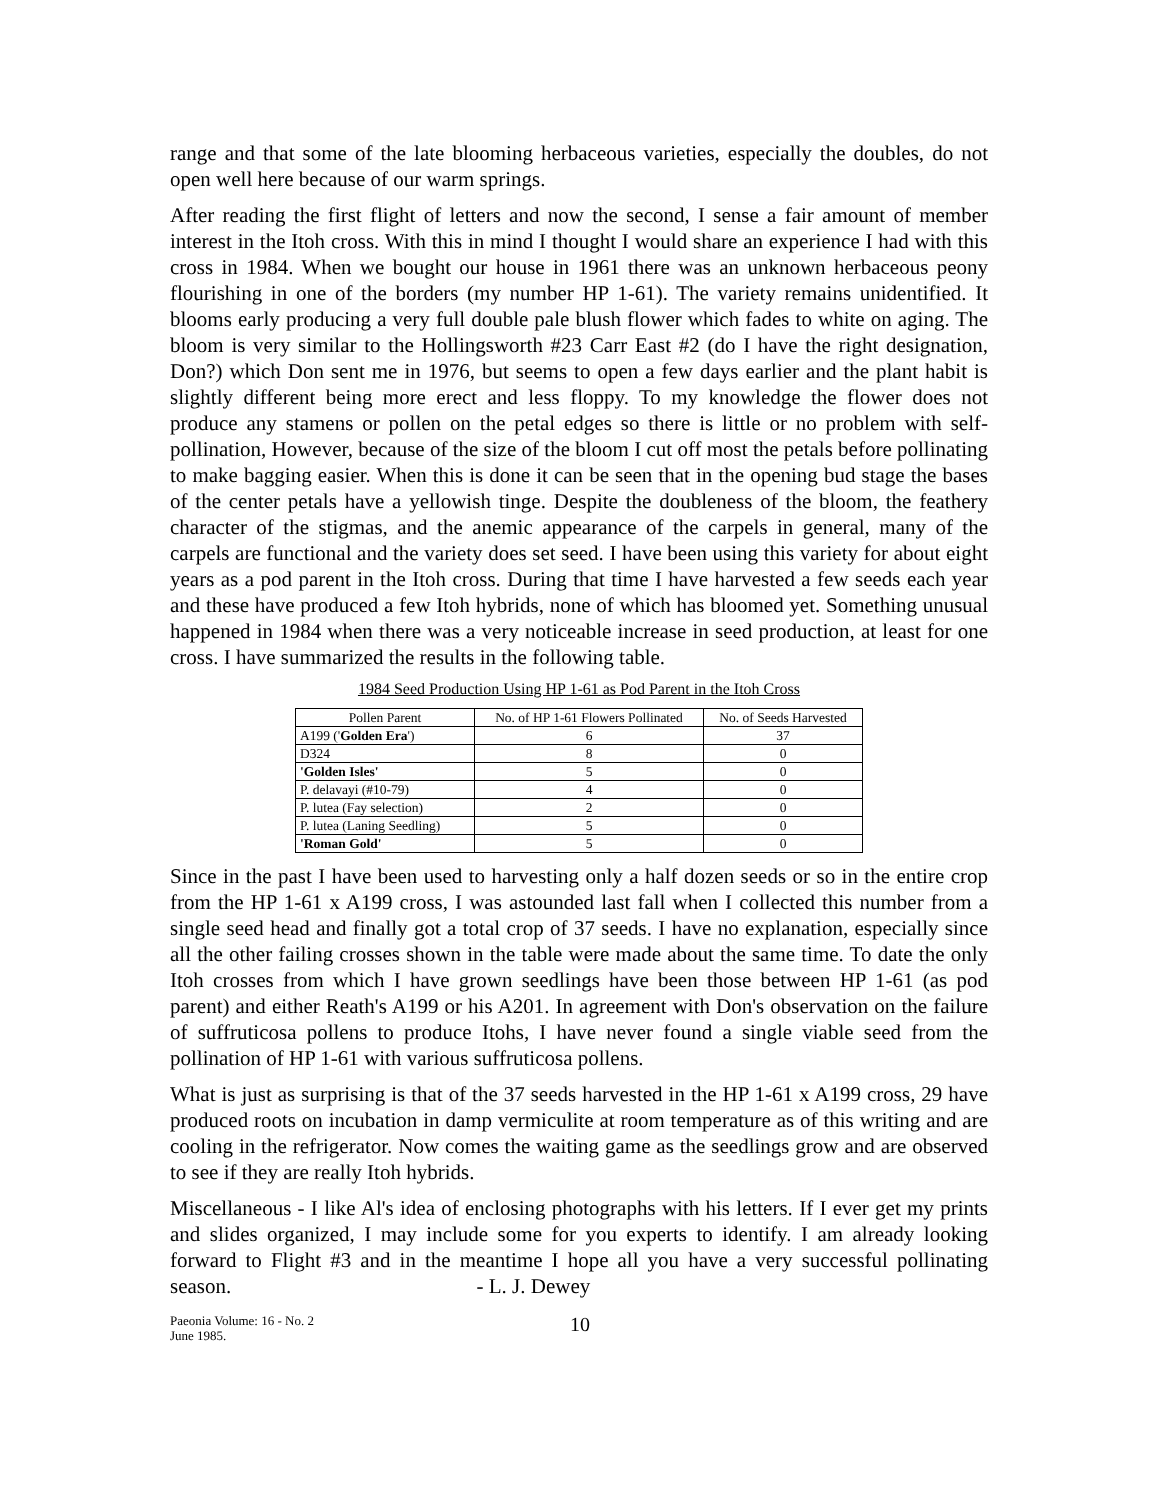range and that some of the late blooming herbaceous varieties, especially the doubles, do not open well here because of our warm springs.
After reading the first flight of letters and now the second, I sense a fair amount of member interest in the Itoh cross. With this in mind I thought I would share an experience I had with this cross in 1984. When we bought our house in 1961 there was an unknown herbaceous peony flourishing in one of the borders (my number HP 1-61). The variety remains unidentified. It blooms early producing a very full double pale blush flower which fades to white on aging. The bloom is very similar to the Hollingsworth #23 Carr East #2 (do I have the right designation, Don?) which Don sent me in 1976, but seems to open a few days earlier and the plant habit is slightly different being more erect and less floppy. To my knowledge the flower does not produce any stamens or pollen on the petal edges so there is little or no problem with self-pollination, However, because of the size of the bloom I cut off most the petals before pollinating to make bagging easier. When this is done it can be seen that in the opening bud stage the bases of the center petals have a yellowish tinge. Despite the doubleness of the bloom, the feathery character of the stigmas, and the anemic appearance of the carpels in general, many of the carpels are functional and the variety does set seed. I have been using this variety for about eight years as a pod parent in the Itoh cross. During that time I have harvested a few seeds each year and these have produced a few Itoh hybrids, none of which has bloomed yet. Something unusual happened in 1984 when there was a very noticeable increase in seed production, at least for one cross. I have summarized the results in the following table.
1984 Seed Production Using HP 1-61 as Pod Parent in the Itoh Cross
| Pollen Parent | No. of HP 1-61 Flowers Pollinated | No. of Seeds Harvested |
| --- | --- | --- |
| A199 (' Golden Era ') | 6 | 37 |
| D324 | 8 | 0 |
| 'Golden Isles' | 5 | 0 |
| P. delavayi (#10-79) | 4 | 0 |
| P. lutea (Fay selection) | 2 | 0 |
| P. lutea (Laning Seedling) | 5 | 0 |
| 'Roman Gold' | 5 | 0 |
Since in the past I have been used to harvesting only a half dozen seeds or so in the entire crop from the HP 1-61 x A199 cross, I was astounded last fall when I collected this number from a single seed head and finally got a total crop of 37 seeds. I have no explanation, especially since all the other failing crosses shown in the table were made about the same time. To date the only Itoh crosses from which I have grown seedlings have been those between HP 1-61 (as pod parent) and either Reath's A199 or his A201. In agreement with Don's observation on the failure of suffruticosa pollens to produce Itohs, I have never found a single viable seed from the pollination of HP 1-61 with various suffruticosa pollens.
What is just as surprising is that of the 37 seeds harvested in the HP 1-61 x A199 cross, 29 have produced roots on incubation in damp vermiculite at room temperature as of this writing and are cooling in the refrigerator. Now comes the waiting game as the seedlings grow and are observed to see if they are really Itoh hybrids.
Miscellaneous - I like Al's idea of enclosing photographs with his letters. If I ever get my prints and slides organized, I may include some for you experts to identify. I am already looking forward to Flight #3 and in the meantime I hope all you have a very successful pollinating season. - L. J. Dewey
Paeonia Volume: 16 - No. 2
June 1985.
10